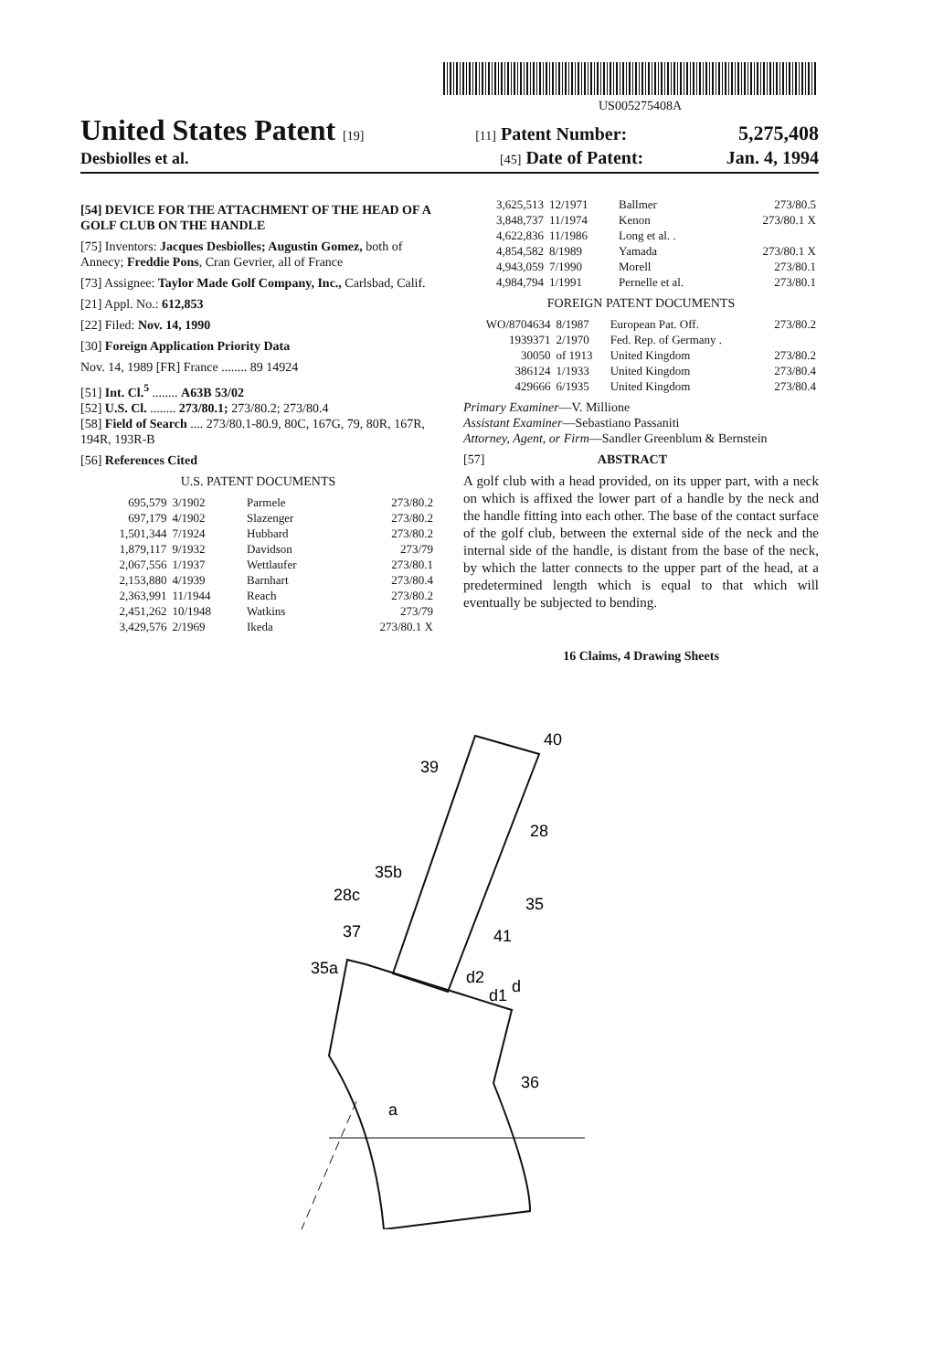US005275408A
United States Patent [19] [11] Patent Number: 5,275,408
Desbiolles et al. [45] Date of Patent: Jan. 4, 1994
[54] DEVICE FOR THE ATTACHMENT OF THE HEAD OF A GOLF CLUB ON THE HANDLE
[75] Inventors: Jacques Desbiolles; Augustin Gomez, both of Annecy; Freddie Pons, Cran Gevrier, all of France
[73] Assignee: Taylor Made Golf Company, Inc., Carlsbad, Calif.
[21] Appl. No.: 612,853
[22] Filed: Nov. 14, 1990
[30] Foreign Application Priority Data
Nov. 14, 1989 [FR] France ........ 89 14924
[51] Int. Cl.<sup>5</sup> ........ A63B 53/02
[52] U.S. Cl. ........ 273/80.1; 273/80.2; 273/80.4
[58] Field of Search .... 273/80.1-80.9, 80C, 167G, 79, 80R, 167R, 194R, 193R-B
[56] References Cited
U.S. PATENT DOCUMENTS
| 695,579 | 3/1902 | Parmele | 273/80.2 |
| 697,179 | 4/1902 | Slazenger | 273/80.2 |
| 1,501,344 | 7/1924 | Hubbard | 273/80.2 |
| 1,879,117 | 9/1932 | Davidson | 273/79 |
| 2,067,556 | 1/1937 | Wettlaufer | 273/80.1 |
| 2,153,880 | 4/1939 | Barnhart | 273/80.4 |
| 2,363,991 | 11/1944 | Reach | 273/80.2 |
| 2,451,262 | 10/1948 | Watkins | 273/79 |
| 3,429,576 | 2/1969 | Ikeda | 273/80.1 X |
| 3,625,513 | 12/1971 | Ballmer | 273/80.5 |
| 3,848,737 | 11/1974 | Kenon | 273/80.1 X |
| 4,622,836 | 11/1986 | Long et al. . | |
| 4,854,582 | 8/1989 | Yamada | 273/80.1 X |
| 4,943,059 | 7/1990 | Morell | 273/80.1 |
| 4,984,794 | 1/1991 | Pernelle et al. | 273/80.1 |
FOREIGN PATENT DOCUMENTS
| WO/8704634 | 8/1987 | European Pat. Off. | 273/80.2 |
| 1939371 | 2/1970 | Fed. Rep. of Germany . | |
| 30050 | of 1913 | United Kingdom | 273/80.2 |
| 386124 | 1/1933 | United Kingdom | 273/80.4 |
| 429666 | 6/1935 | United Kingdom | 273/80.4 |
Primary Examiner—V. Millione
Assistant Examiner—Sebastiano Passaniti
Attorney, Agent, or Firm—Sandler Greenblum & Bernstein
[57] ABSTRACT
A golf club with a head provided, on its upper part, with a neck on which is affixed the lower part of a handle by the neck and the handle fitting into each other. The base of the contact surface of the golf club, between the external side of the neck and the internal side of the handle, is distant from the base of the neck, by which the latter connects to the upper part of the head, at a predetermined length which is equal to that which will eventually be subjected to bending.
16 Claims, 4 Drawing Sheets
40
39
28
35b
28c
35
37
41
35a
d2
d1
d
36
a